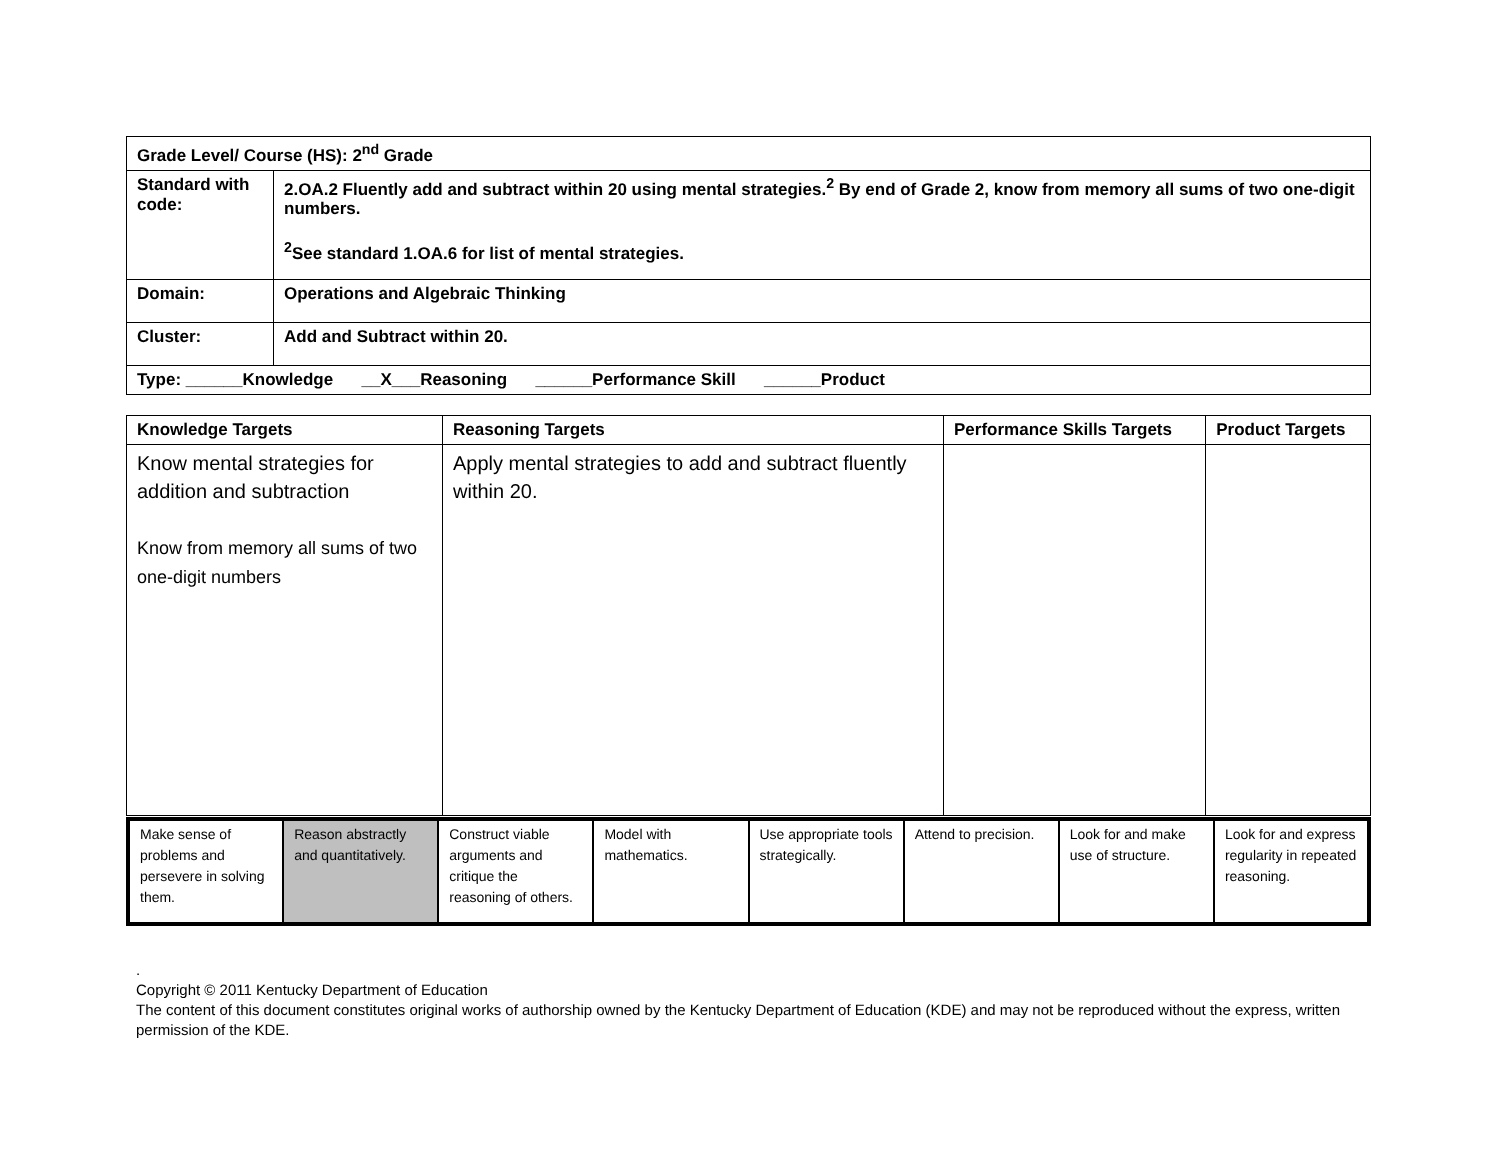| Grade Level/ Course (HS): 2<sup>nd</sup> Grade | |
| Standard with code: | 2.OA.2 Fluently add and subtract within 20 using mental strategies.<sup>2</sup> By end of Grade 2, know from memory all sums of two one-digit numbers. <sup>2</sup> See standard 1.OA.6 for list of mental strategies. |
| Domain: | Operations and Algebraic Thinking |
| Cluster: | Add and Subtract within 20. |
| Type: ______Knowledge __X___Reasoning ______Performance Skill ______Product | |
| Knowledge Targets | Reasoning Targets | Performance Skills Targets | Product Targets |
| --- | --- | --- | --- |
| Know mental strategies for addition and subtraction Know from memory all sums of two one-digit numbers | Apply mental strategies to add and subtract fluently within 20. | | |
| Make sense of problems and persevere in solving them. | Reason abstractly and quantitatively. | Construct viable arguments and critique the reasoning of others. | Model with mathematics. | Use appropriate tools strategically. | Attend to precision. | Look for and make use of structure. | Look for and express regularity in repeated reasoning. |
.
Copyright © 2011 Kentucky Department of Education
The content of this document constitutes original works of authorship owned by the Kentucky Department of Education (KDE) and may not be reproduced without the express, written permission of the KDE.